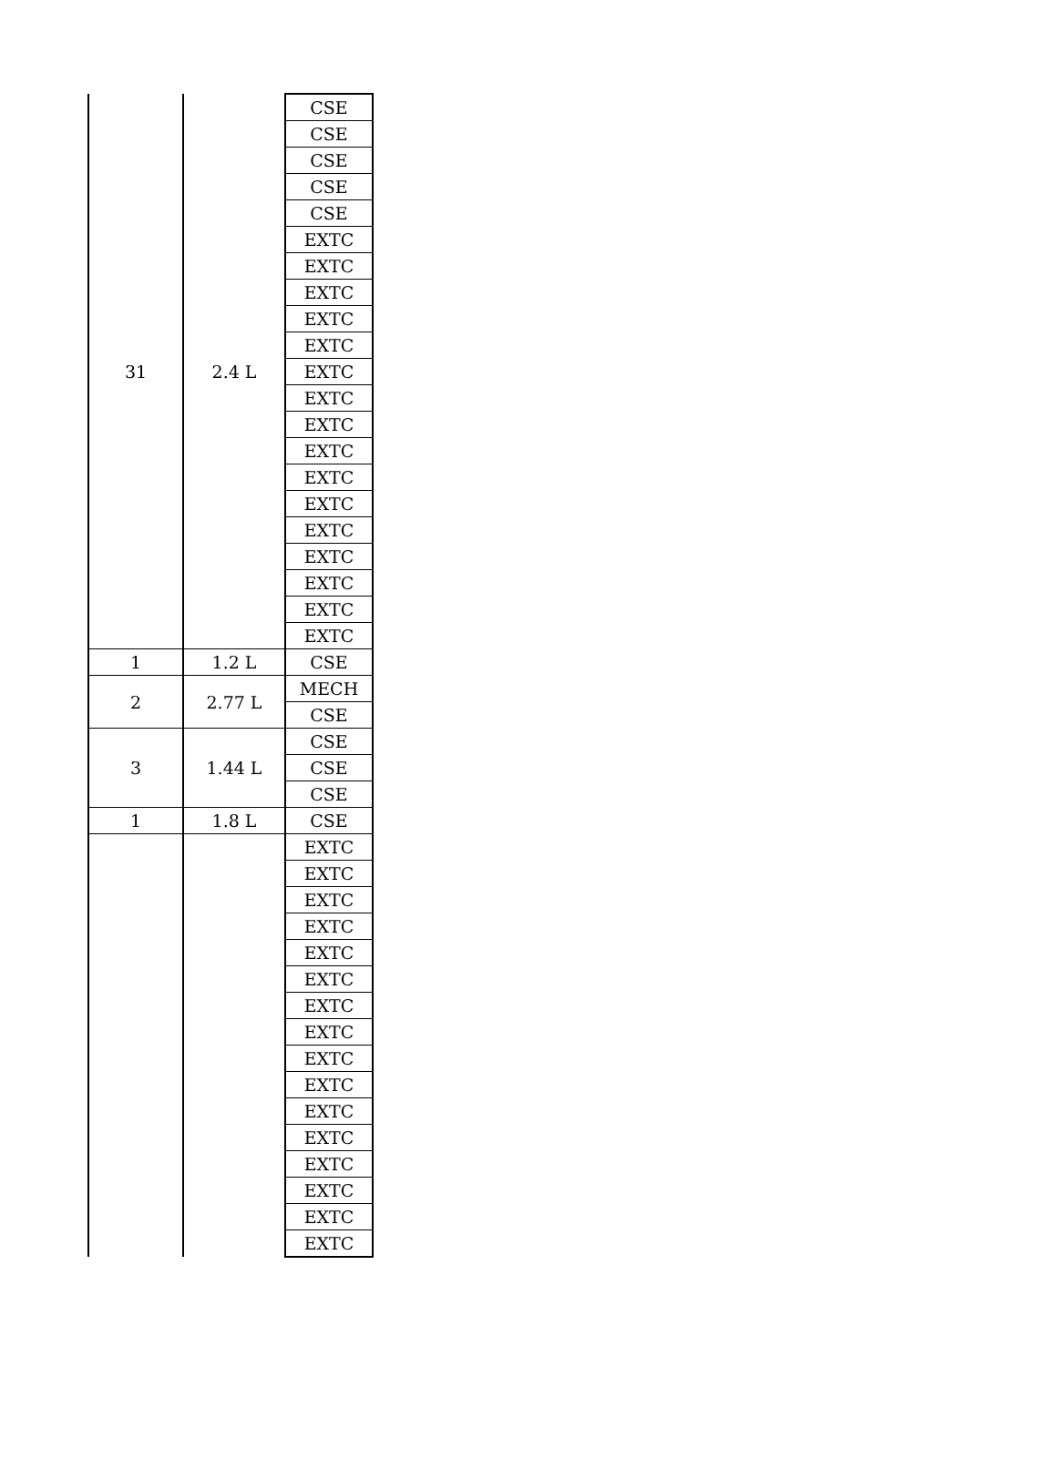| 31 | 2.4 L | CSE |
| | | CSE |
| | | CSE |
| | | CSE |
| | | CSE |
| | | EXTC |
| | | EXTC |
| | | EXTC |
| | | EXTC |
| | | EXTC |
| | | EXTC |
| | | EXTC |
| | | EXTC |
| | | EXTC |
| | | EXTC |
| | | EXTC |
| | | EXTC |
| | | EXTC |
| | | EXTC |
| | | EXTC |
| | | EXTC |
| 1 | 1.2 L | CSE |
| 2 | 2.77 L | MECH |
| | | CSE |
| 3 | 1.44 L | CSE |
| | | CSE |
| | | CSE |
| 1 | 1.8 L | CSE |
| | | EXTC |
| | | EXTC |
| | | EXTC |
| | | EXTC |
| | | EXTC |
| | | EXTC |
| | | EXTC |
| | | EXTC |
| | | EXTC |
| | | EXTC |
| | | EXTC |
| | | EXTC |
| | | EXTC |
| | | EXTC |
| | | EXTC |
| | | EXTC |